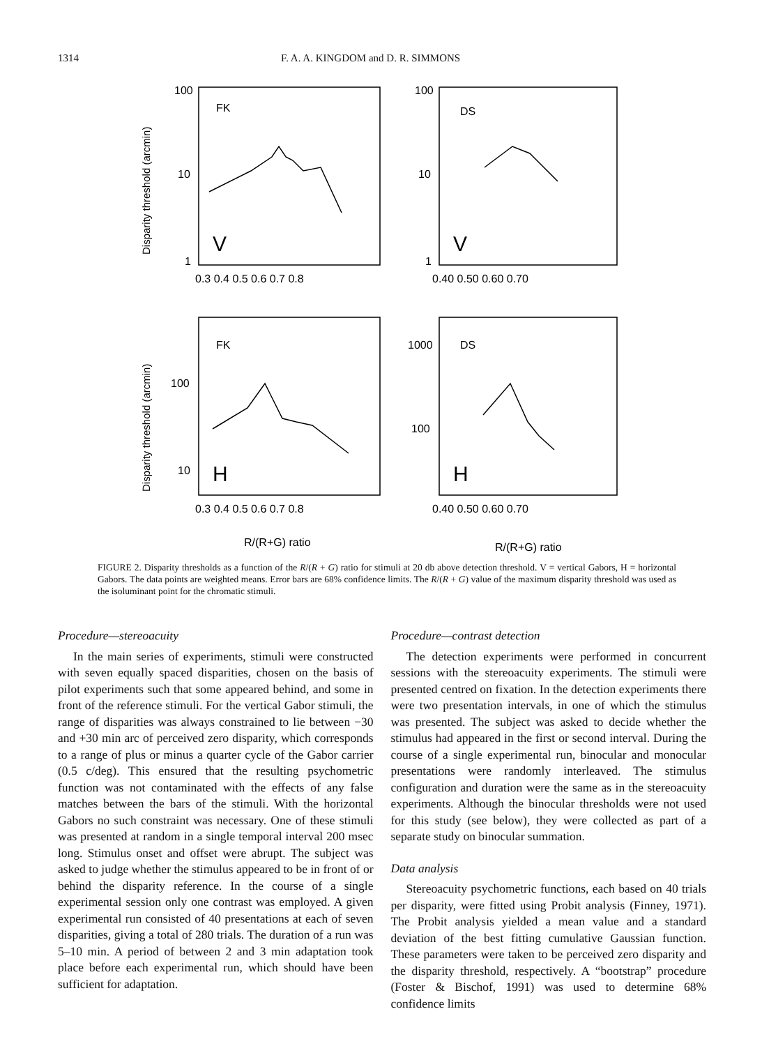1314 F. A. A. KINGDOM and D. R. SIMMONS
FK
DS
FK
DS
V
V
H
H
100
10
1
100
10
1
100
10
1000
100
0.3 0.4 0.5 0.6 0.7 0.8
0.40 0.50 0.60 0.70
0.3 0.4 0.5 0.6 0.7 0.8
0.40 0.50 0.60 0.70
R/(R+G) ratio
R/(R+G) ratio
Disparity threshold (arcmin)
Disparity threshold (arcmin)
FIGURE 2. Disparity thresholds as a function of the R/(R + G) ratio for stimuli at 20 db above detection threshold. V = vertical Gabors, H = horizontal Gabors. The data points are weighted means. Error bars are 68% confidence limits. The R/(R + G) value of the maximum disparity threshold was used as the isoluminant point for the chromatic stimuli.
Procedure—stereoacuity
In the main series of experiments, stimuli were constructed with seven equally spaced disparities, chosen on the basis of pilot experiments such that some appeared behind, and some in front of the reference stimuli. For the vertical Gabor stimuli, the range of disparities was always constrained to lie between −30 and +30 min arc of perceived zero disparity, which corresponds to a range of plus or minus a quarter cycle of the Gabor carrier (0.5 c/deg). This ensured that the resulting psychometric function was not contaminated with the effects of any false matches between the bars of the stimuli. With the horizontal Gabors no such constraint was necessary. One of these stimuli was presented at random in a single temporal interval 200 msec long. Stimulus onset and offset were abrupt. The subject was asked to judge whether the stimulus appeared to be in front of or behind the disparity reference. In the course of a single experimental session only one contrast was employed. A given experimental run consisted of 40 presentations at each of seven disparities, giving a total of 280 trials. The duration of a run was 5–10 min. A period of between 2 and 3 min adaptation took place before each experimental run, which should have been sufficient for adaptation.
Procedure—contrast detection
The detection experiments were performed in concurrent sessions with the stereoacuity experiments. The stimuli were presented centred on fixation. In the detection experiments there were two presentation intervals, in one of which the stimulus was presented. The subject was asked to decide whether the stimulus had appeared in the first or second interval. During the course of a single experimental run, binocular and monocular presentations were randomly interleaved. The stimulus configuration and duration were the same as in the stereoacuity experiments. Although the binocular thresholds were not used for this study (see below), they were collected as part of a separate study on binocular summation.
Data analysis
Stereoacuity psychometric functions, each based on 40 trials per disparity, were fitted using Probit analysis (Finney, 1971). The Probit analysis yielded a mean value and a standard deviation of the best fitting cumulative Gaussian function. These parameters were taken to be perceived zero disparity and the disparity threshold, respectively. A “bootstrap” procedure (Foster & Bischof, 1991) was used to determine 68% confidence limits